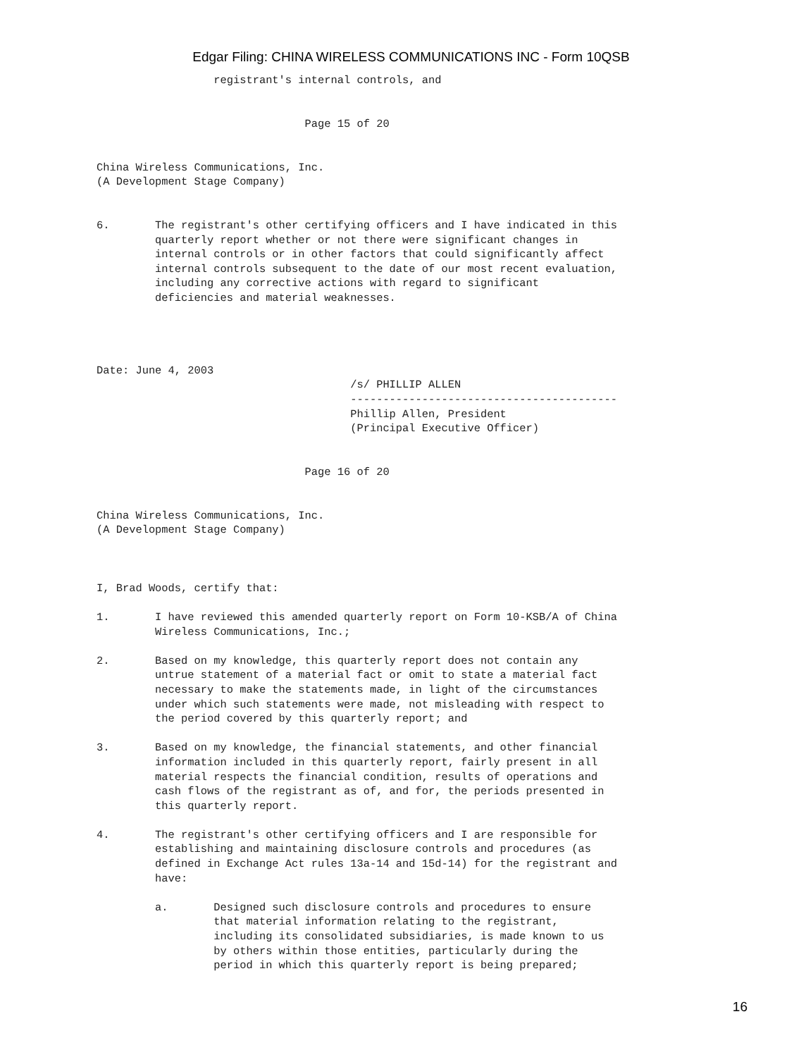Edgar Filing: CHINA WIRELESS COMMUNICATIONS INC - Form 10QSB
                  registrant's internal controls, and


                                Page 15 of 20


China Wireless Communications, Inc.
(A Development Stage Company)


6.       The registrant's other certifying officers and I have indicated in this
         quarterly report whether or not there were significant changes in
         internal controls or in other factors that could significantly affect
         internal controls subsequent to the date of our most recent evaluation,
         including any corrective actions with regard to significant
         deficiencies and material weaknesses.




Date: June 4, 2003
                                       /s/ PHILLIP ALLEN
                                       -----------------------------------------
                                       Phillip Allen, President
                                       (Principal Executive Officer)


                                Page 16 of 20


China Wireless Communications, Inc.
(A Development Stage Company)



I, Brad Woods, certify that:

1.       I have reviewed this amended quarterly report on Form 10-KSB/A of China
         Wireless Communications, Inc.;

2.       Based on my knowledge, this quarterly report does not contain any
         untrue statement of a material fact or omit to state a material fact
         necessary to make the statements made, in light of the circumstances
         under which such statements were made, not misleading with respect to
         the period covered by this quarterly report; and

3.       Based on my knowledge, the financial statements, and other financial
         information included in this quarterly report, fairly present in all
         material respects the financial condition, results of operations and
         cash flows of the registrant as of, and for, the periods presented in
         this quarterly report.

4.       The registrant's other certifying officers and I are responsible for
         establishing and maintaining disclosure controls and procedures (as
         defined in Exchange Act rules 13a-14 and 15d-14) for the registrant and
         have:

         a.       Designed such disclosure controls and procedures to ensure
                  that material information relating to the registrant,
                  including its consolidated subsidiaries, is made known to us
                  by others within those entities, particularly during the
                  period in which this quarterly report is being prepared;
16